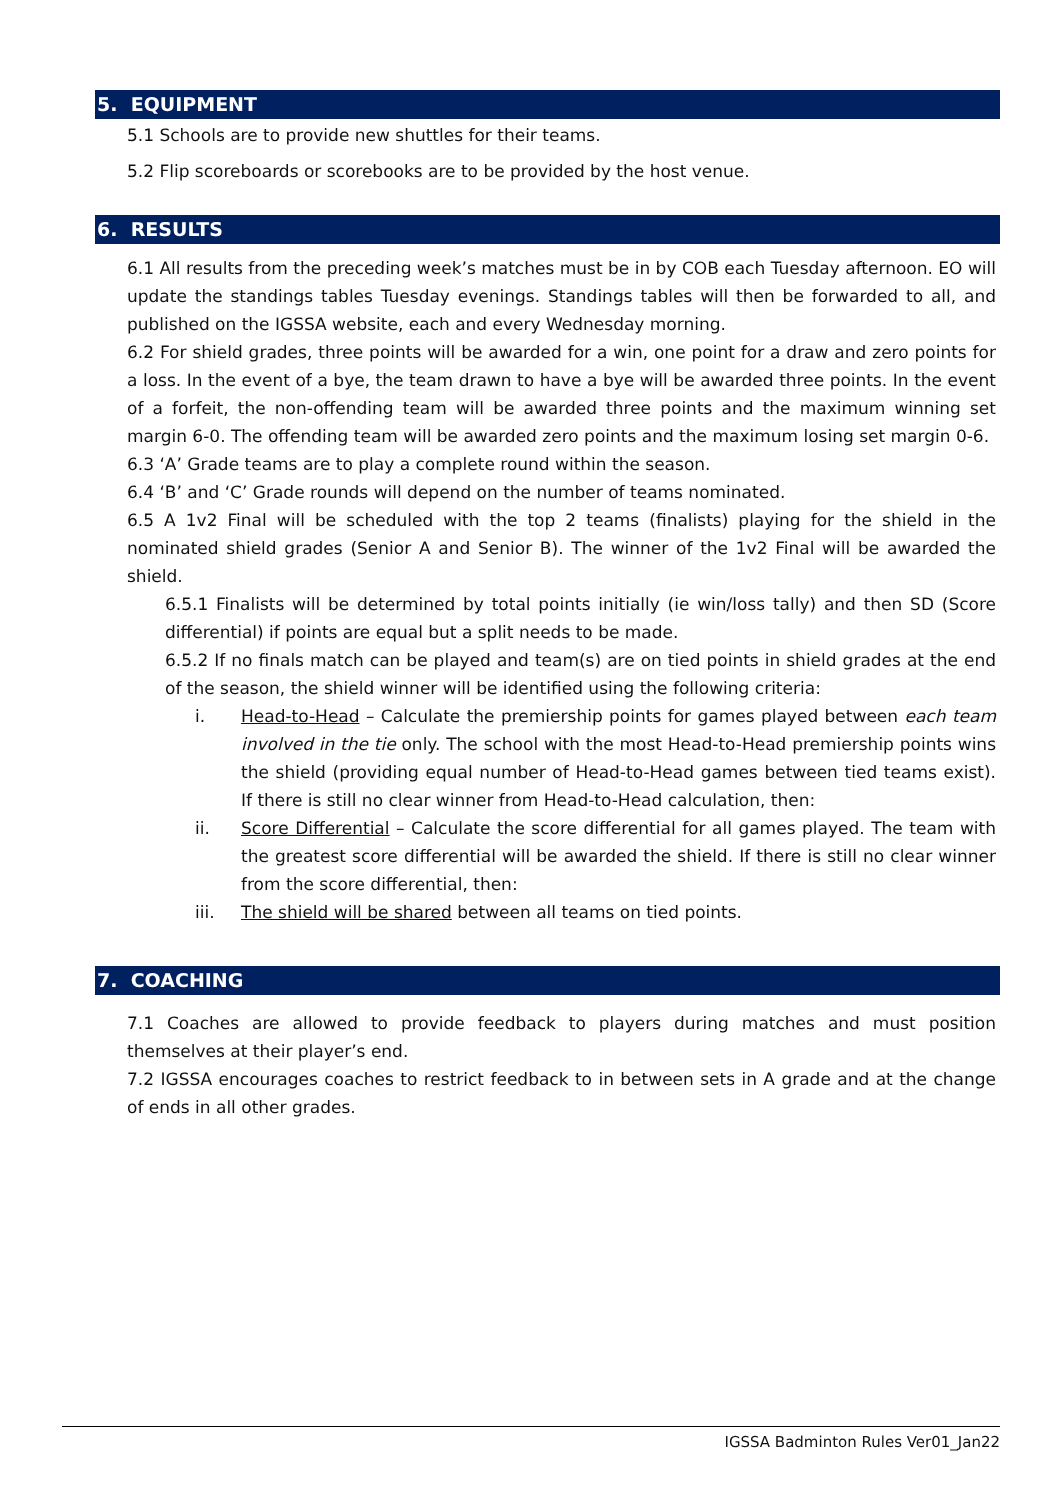5. EQUIPMENT
5.1 Schools are to provide new shuttles for their teams.
5.2 Flip scoreboards or scorebooks are to be provided by the host venue.
6. RESULTS
6.1 All results from the preceding week’s matches must be in by COB each Tuesday afternoon. EO will update the standings tables Tuesday evenings. Standings tables will then be forwarded to all, and published on the IGSSA website, each and every Wednesday morning.
6.2 For shield grades, three points will be awarded for a win, one point for a draw and zero points for a loss. In the event of a bye, the team drawn to have a bye will be awarded three points. In the event of a forfeit, the non-offending team will be awarded three points and the maximum winning set margin 6-0. The offending team will be awarded zero points and the maximum losing set margin 0-6.
6.3 ‘A’ Grade teams are to play a complete round within the season.
6.4 ‘B’ and ‘C’ Grade rounds will depend on the number of teams nominated.
6.5 A 1v2 Final will be scheduled with the top 2 teams (finalists) playing for the shield in the nominated shield grades (Senior A and Senior B). The winner of the 1v2 Final will be awarded the shield.
6.5.1 Finalists will be determined by total points initially (ie win/loss tally) and then SD (Score differential) if points are equal but a split needs to be made.
6.5.2 If no finals match can be played and team(s) are on tied points in shield grades at the end of the season, the shield winner will be identified using the following criteria:
i. Head-to-Head – Calculate the premiership points for games played between each team involved in the tie only. The school with the most Head-to-Head premiership points wins the shield (providing equal number of Head-to-Head games between tied teams exist). If there is still no clear winner from Head-to-Head calculation, then:
ii. Score Differential – Calculate the score differential for all games played. The team with the greatest score differential will be awarded the shield. If there is still no clear winner from the score differential, then:
iii. The shield will be shared between all teams on tied points.
7. COACHING
7.1 Coaches are allowed to provide feedback to players during matches and must position themselves at their player’s end.
7.2 IGSSA encourages coaches to restrict feedback to in between sets in A grade and at the change of ends in all other grades.
IGSSA Badminton Rules Ver01_Jan22